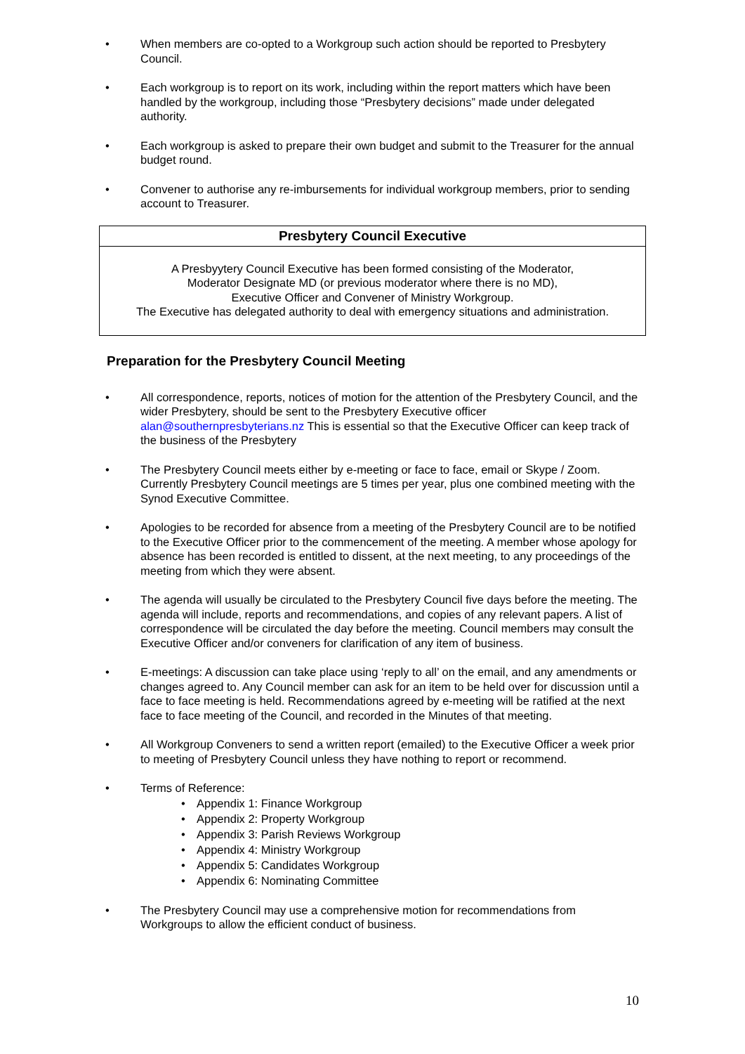• When members are co-opted to a Workgroup such action should be reported to Presbytery Council.
• Each workgroup is to report on its work, including within the report matters which have been handled by the workgroup, including those “Presbytery decisions” made under delegated authority.
• Each workgroup is asked to prepare their own budget and submit to the Treasurer for the annual budget round.
• Convener to authorise any re-imbursements for individual workgroup members, prior to sending account to Treasurer.
Presbytery Council Executive
A Presbyytery Council Executive has been formed consisting of the Moderator,
Moderator Designate MD (or previous moderator where there is no MD),
Executive Officer and Convener of Ministry Workgroup.
The Executive has delegated authority to deal with emergency situations and administration.
Preparation for the Presbytery Council Meeting
• All correspondence, reports, notices of motion for the attention of the Presbytery Council, and the wider Presbytery, should be sent to the Presbytery Executive officer alan@southernpresbyterians.nz This is essential so that the Executive Officer can keep track of the business of the Presbytery
• The Presbytery Council meets either by e-meeting or face to face, email or Skype / Zoom. Currently Presbytery Council meetings are 5 times per year, plus one combined meeting with the Synod Executive Committee.
• Apologies to be recorded for absence from a meeting of the Presbytery Council are to be notified to the Executive Officer prior to the commencement of the meeting. A member whose apology for absence has been recorded is entitled to dissent, at the next meeting, to any proceedings of the meeting from which they were absent.
• The agenda will usually be circulated to the Presbytery Council five days before the meeting. The agenda will include, reports and recommendations, and copies of any relevant papers. A list of correspondence will be circulated the day before the meeting. Council members may consult the Executive Officer and/or conveners for clarification of any item of business.
• E-meetings: A discussion can take place using ‘reply to all’ on the email, and any amendments or changes agreed to. Any Council member can ask for an item to be held over for discussion until a face to face meeting is held. Recommendations agreed by e-meeting will be ratified at the next face to face meeting of the Council, and recorded in the Minutes of that meeting.
• All Workgroup Conveners to send a written report (emailed) to the Executive Officer a week prior to meeting of Presbytery Council unless they have nothing to report or recommend.
• Terms of Reference:
• Appendix 1: Finance Workgroup
• Appendix 2: Property Workgroup
• Appendix 3: Parish Reviews Workgroup
• Appendix 4: Ministry Workgroup
• Appendix 5: Candidates Workgroup
• Appendix 6: Nominating Committee
• The Presbytery Council may use a comprehensive motion for recommendations from Workgroups to allow the efficient conduct of business.
10